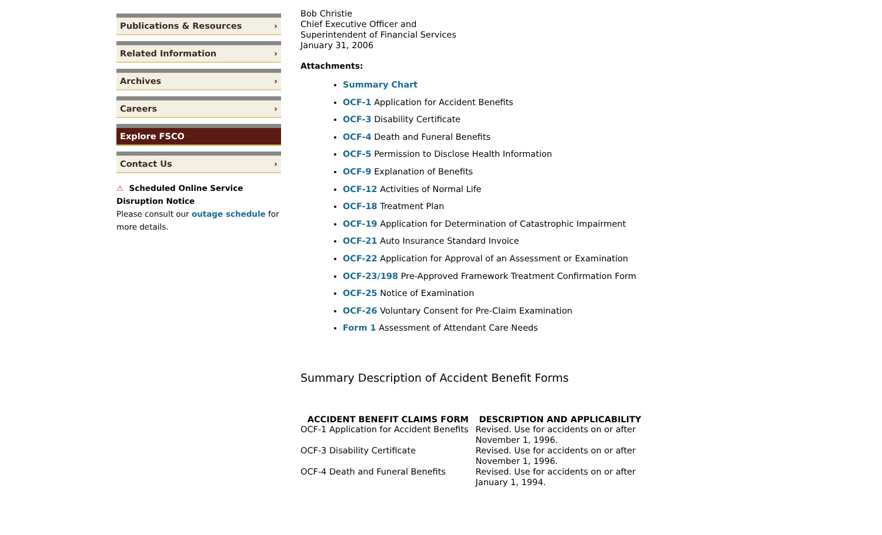Publications & Resources ›
Related Information ›
Archives ›
Careers ›
Explore FSCO
Contact Us ›
⚠ Scheduled Online Service Disruption Notice
Please consult our outage schedule for more details.
Bob Christie
Chief Executive Officer and
Superintendent of Financial Services
January 31, 2006
Attachments:
Summary Chart
OCF-1 Application for Accident Benefits
OCF-3 Disability Certificate
OCF-4 Death and Funeral Benefits
OCF-5 Permission to Disclose Health Information
OCF-9 Explanation of Benefits
OCF-12 Activities of Normal Life
OCF-18 Treatment Plan
OCF-19 Application for Determination of Catastrophic Impairment
OCF-21 Auto Insurance Standard Invoice
OCF-22 Application for Approval of an Assessment or Examination
OCF-23/198 Pre-Approved Framework Treatment Confirmation Form
OCF-25 Notice of Examination
OCF-26 Voluntary Consent for Pre-Claim Examination
Form 1 Assessment of Attendant Care Needs
Summary Description of Accident Benefit Forms
| ACCIDENT BENEFIT CLAIMS FORM | DESCRIPTION AND APPLICABILITY |
| --- | --- |
| OCF-1 Application for Accident Benefits | Revised. Use for accidents on or after November 1, 1996. |
| OCF-3 Disability Certificate | Revised. Use for accidents on or after November 1, 1996. |
| OCF-4 Death and Funeral Benefits | Revised. Use for accidents on or after January 1, 1994. |